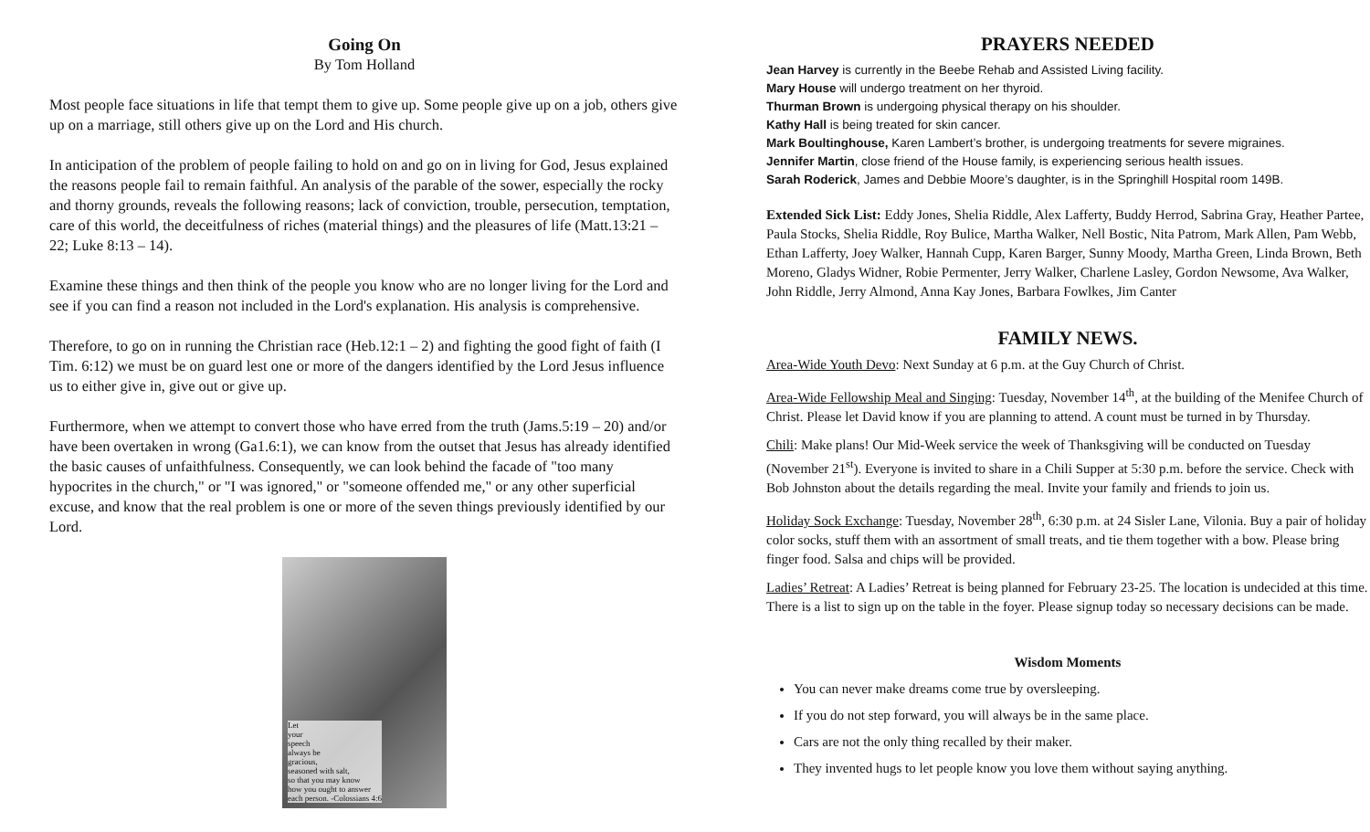Going On
By Tom Holland
Most people face situations in life that tempt them to give up. Some people give up on a job, others give up on a marriage, still others give up on the Lord and His church.
In anticipation of the problem of people failing to hold on and go on in living for God, Jesus explained the reasons people fail to remain faithful. An analysis of the parable of the sower, especially the rocky and thorny grounds, reveals the following reasons; lack of conviction, trouble, persecution, temptation, care of this world, the deceitfulness of riches (material things) and the pleasures of life (Matt.13:21 – 22; Luke 8:13 – 14).
Examine these things and then think of the people you know who are no longer living for the Lord and see if you can find a reason not included in the Lord's explanation. His analysis is comprehensive.
Therefore, to go on in running the Christian race (Heb.12:1 – 2) and fighting the good fight of faith (I Tim. 6:12) we must be on guard lest one or more of the dangers identified by the Lord Jesus influence us to either give in, give out or give up.
Furthermore, when we attempt to convert those who have erred from the truth (Jams.5:19 – 20) and/or have been overtaken in wrong (Ga1.6:1), we can know from the outset that Jesus has already identified the basic causes of unfaithfulness. Consequently, we can look behind the facade of "too many hypocrites in the church," or "I was ignored," or "someone offended me," or any other superficial excuse, and know that the real problem is one or more of the seven things previously identified by our Lord.
Let
your
speech
always be
gracious,
seasoned with salt,
so that you may know
how you ought to answer
each person. -Colossians 4:6
PRAYERS NEEDED
Jean Harvey is currently in the Beebe Rehab and Assisted Living facility.
Mary House will undergo treatment on her thyroid.
Thurman Brown is undergoing physical therapy on his shoulder.
Kathy Hall is being treated for skin cancer.
Mark Boultinghouse, Karen Lambert’s brother, is undergoing treatments for severe migraines.
Jennifer Martin, close friend of the House family, is experiencing serious health issues.
Sarah Roderick, James and Debbie Moore’s daughter, is in the Springhill Hospital room 149B.
Extended Sick List: Eddy Jones, Shelia Riddle, Alex Lafferty, Buddy Herrod, Sabrina Gray, Heather Partee, Paula Stocks, Shelia Riddle, Roy Bulice, Martha Walker, Nell Bostic, Nita Patrom, Mark Allen, Pam Webb, Ethan Lafferty, Joey Walker, Hannah Cupp, Karen Barger, Sunny Moody, Martha Green, Linda Brown, Beth Moreno, Gladys Widner, Robie Permenter, Jerry Walker, Charlene Lasley, Gordon Newsome, Ava Walker, John Riddle, Jerry Almond, Anna Kay Jones, Barbara Fowlkes, Jim Canter
FAMILY NEWS.
Area-Wide Youth Devo: Next Sunday at 6 p.m. at the Guy Church of Christ.
Area-Wide Fellowship Meal and Singing: Tuesday, November 14<sup>th</sup>, at the building of the Menifee Church of Christ. Please let David know if you are planning to attend. A count must be turned in by Thursday.
Chili: Make plans! Our Mid-Week service the week of Thanksgiving will be conducted on Tuesday (November 21<sup>st</sup>). Everyone is invited to share in a Chili Supper at 5:30 p.m. before the service. Check with Bob Johnston about the details regarding the meal. Invite your family and friends to join us.
Holiday Sock Exchange: Tuesday, November 28<sup>th</sup>, 6:30 p.m. at 24 Sisler Lane, Vilonia. Buy a pair of holiday color socks, stuff them with an assortment of small treats, and tie them together with a bow. Please bring finger food. Salsa and chips will be provided.
Ladies’ Retreat: A Ladies’ Retreat is being planned for February 23-25. The location is undecided at this time. There is a list to sign up on the table in the foyer. Please signup today so necessary decisions can be made.
Wisdom Moments
You can never make dreams come true by oversleeping.
If you do not step forward, you will always be in the same place.
Cars are not the only thing recalled by their maker.
They invented hugs to let people know you love them without saying anything.